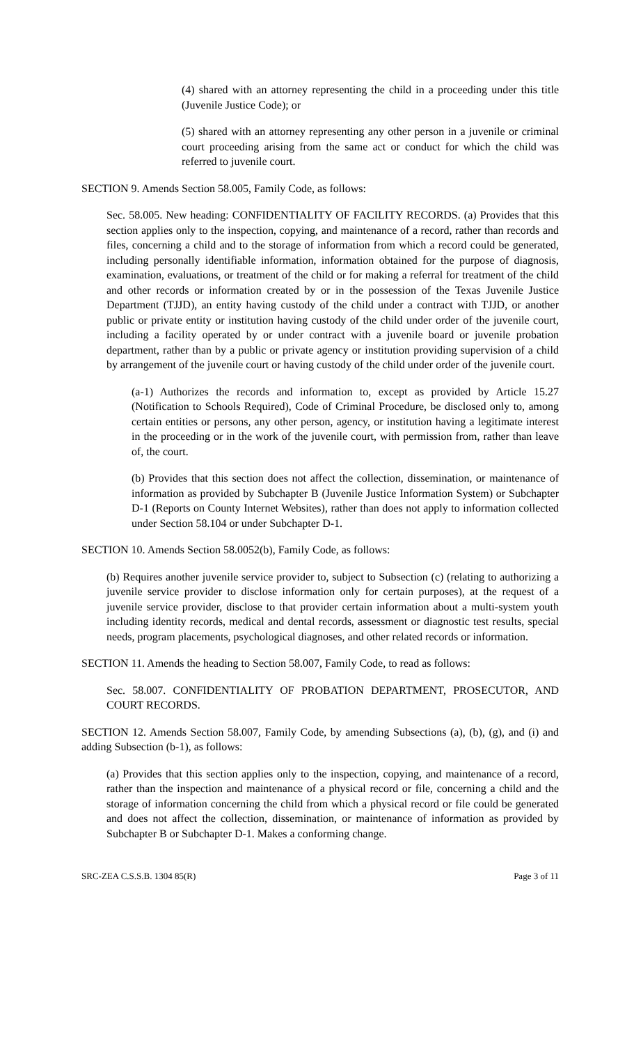(4) shared with an attorney representing the child in a proceeding under this title (Juvenile Justice Code); or
(5) shared with an attorney representing any other person in a juvenile or criminal court proceeding arising from the same act or conduct for which the child was referred to juvenile court.
SECTION 9. Amends Section 58.005, Family Code, as follows:
Sec. 58.005. New heading: CONFIDENTIALITY OF FACILITY RECORDS. (a) Provides that this section applies only to the inspection, copying, and maintenance of a record, rather than records and files, concerning a child and to the storage of information from which a record could be generated, including personally identifiable information, information obtained for the purpose of diagnosis, examination, evaluations, or treatment of the child or for making a referral for treatment of the child and other records or information created by or in the possession of the Texas Juvenile Justice Department (TJJD), an entity having custody of the child under a contract with TJJD, or another public or private entity or institution having custody of the child under order of the juvenile court, including a facility operated by or under contract with a juvenile board or juvenile probation department, rather than by a public or private agency or institution providing supervision of a child by arrangement of the juvenile court or having custody of the child under order of the juvenile court.
(a-1) Authorizes the records and information to, except as provided by Article 15.27 (Notification to Schools Required), Code of Criminal Procedure, be disclosed only to, among certain entities or persons, any other person, agency, or institution having a legitimate interest in the proceeding or in the work of the juvenile court, with permission from, rather than leave of, the court.
(b) Provides that this section does not affect the collection, dissemination, or maintenance of information as provided by Subchapter B (Juvenile Justice Information System) or Subchapter D-1 (Reports on County Internet Websites), rather than does not apply to information collected under Section 58.104 or under Subchapter D-1.
SECTION 10. Amends Section 58.0052(b), Family Code, as follows:
(b) Requires another juvenile service provider to, subject to Subsection (c) (relating to authorizing a juvenile service provider to disclose information only for certain purposes), at the request of a juvenile service provider, disclose to that provider certain information about a multi-system youth including identity records, medical and dental records, assessment or diagnostic test results, special needs, program placements, psychological diagnoses, and other related records or information.
SECTION 11. Amends the heading to Section 58.007, Family Code, to read as follows:
Sec. 58.007. CONFIDENTIALITY OF PROBATION DEPARTMENT, PROSECUTOR, AND COURT RECORDS.
SECTION 12. Amends Section 58.007, Family Code, by amending Subsections (a), (b), (g), and (i) and adding Subsection (b-1), as follows:
(a) Provides that this section applies only to the inspection, copying, and maintenance of a record, rather than the inspection and maintenance of a physical record or file, concerning a child and the storage of information concerning the child from which a physical record or file could be generated and does not affect the collection, dissemination, or maintenance of information as provided by Subchapter B or Subchapter D-1. Makes a conforming change.
SRC-ZEA C.S.S.B. 1304 85(R) Page 3 of 11